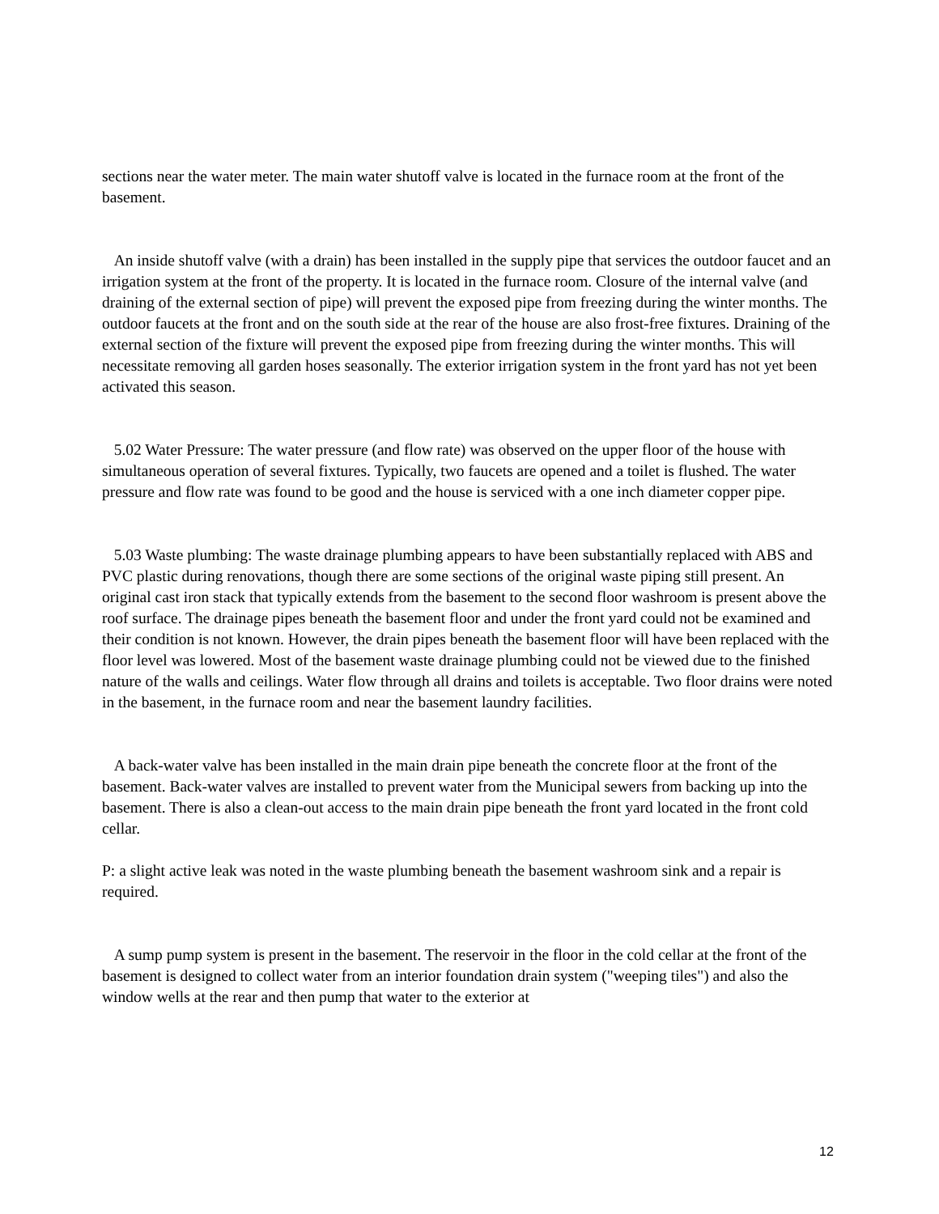sections near the water meter. The main water shutoff valve is located in the furnace room at the front of the basement.
An inside shutoff valve (with a drain) has been installed in the supply pipe that services the outdoor faucet and an irrigation system at the front of the property. It is located in the furnace room. Closure of the internal valve (and draining of the external section of pipe) will prevent the exposed pipe from freezing during the winter months. The outdoor faucets at the front and on the south side at the rear of the house are also frost-free fixtures. Draining of the external section of the fixture will prevent the exposed pipe from freezing during the winter months. This will necessitate removing all garden hoses seasonally. The exterior irrigation system in the front yard has not yet been activated this season.
5.02 Water Pressure: The water pressure (and flow rate) was observed on the upper floor of the house with simultaneous operation of several fixtures. Typically, two faucets are opened and a toilet is flushed. The water pressure and flow rate was found to be good and the house is serviced with a one inch diameter copper pipe.
5.03 Waste plumbing: The waste drainage plumbing appears to have been substantially replaced with ABS and PVC plastic during renovations, though there are some sections of the original waste piping still present. An original cast iron stack that typically extends from the basement to the second floor washroom is present above the roof surface. The drainage pipes beneath the basement floor and under the front yard could not be examined and their condition is not known. However, the drain pipes beneath the basement floor will have been replaced with the floor level was lowered. Most of the basement waste drainage plumbing could not be viewed due to the finished nature of the walls and ceilings. Water flow through all drains and toilets is acceptable. Two floor drains were noted in the basement, in the furnace room and near the basement laundry facilities.
A back-water valve has been installed in the main drain pipe beneath the concrete floor at the front of the basement. Back-water valves are installed to prevent water from the Municipal sewers from backing up into the basement. There is also a clean-out access to the main drain pipe beneath the front yard located in the front cold cellar.
P: a slight active leak was noted in the waste plumbing beneath the basement washroom sink and a repair is required.
A sump pump system is present in the basement. The reservoir in the floor in the cold cellar at the front of the basement is designed to collect water from an interior foundation drain system ("weeping tiles") and also the window wells at the rear and then pump that water to the exterior at
12